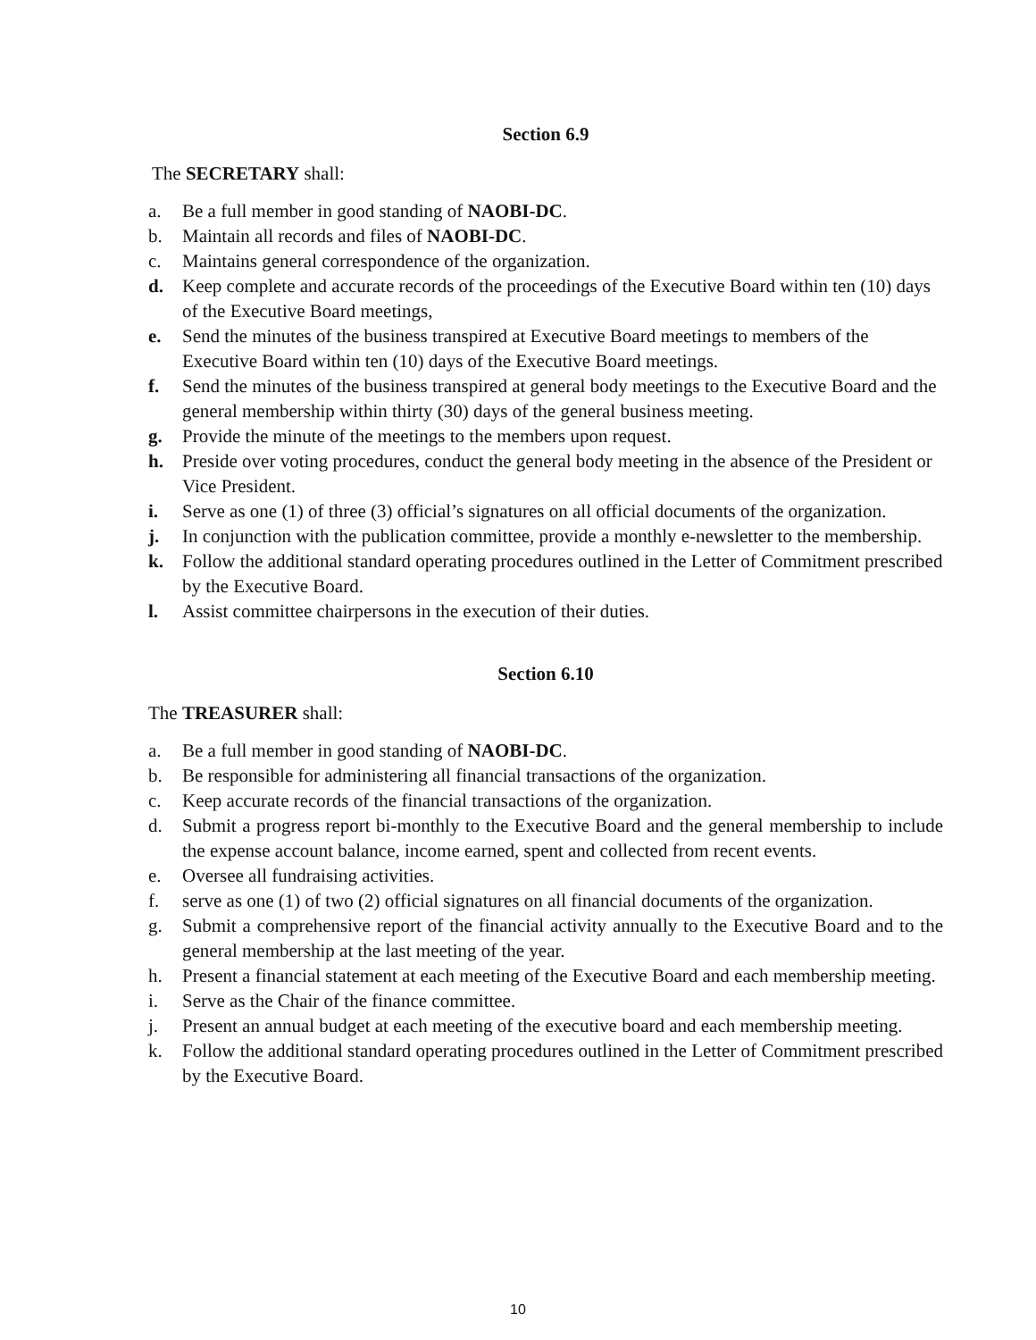Section 6.9
The SECRETARY shall:
a. Be a full member in good standing of NAOBI-DC.
b. Maintain all records and files of NAOBI-DC.
c. Maintains general correspondence of the organization.
d. Keep complete and accurate records of the proceedings of the Executive Board within ten (10) days of the Executive Board meetings,
e. Send the minutes of the business transpired at Executive Board meetings to members of the Executive Board within ten (10) days of the Executive Board meetings.
f. Send the minutes of the business transpired at general body meetings to the Executive Board and the general membership within thirty (30) days of the general business meeting.
g. Provide the minute of the meetings to the members upon request.
h. Preside over voting procedures, conduct the general body meeting in the absence of the President or Vice President.
i. Serve as one (1) of three (3) official’s signatures on all official documents of the organization.
j. In conjunction with the publication committee, provide a monthly e-newsletter to the membership.
k. Follow the additional standard operating procedures outlined in the Letter of Commitment prescribed by the Executive Board.
l. Assist committee chairpersons in the execution of their duties.
Section 6.10
The TREASURER shall:
a. Be a full member in good standing of NAOBI-DC.
b. Be responsible for administering all financial transactions of the organization.
c. Keep accurate records of the financial transactions of the organization.
d. Submit a progress report bi-monthly to the Executive Board and the general membership to include the expense account balance, income earned, spent and collected from recent events.
e. Oversee all fundraising activities.
f. serve as one (1) of two (2) official signatures on all financial documents of the organization.
g. Submit a comprehensive report of the financial activity annually to the Executive Board and to the general membership at the last meeting of the year.
h. Present a financial statement at each meeting of the Executive Board and each membership meeting.
i. Serve as the Chair of the finance committee.
j. Present an annual budget at each meeting of the executive board and each membership meeting.
k. Follow the additional standard operating procedures outlined in the Letter of Commitment prescribed by the Executive Board.
10